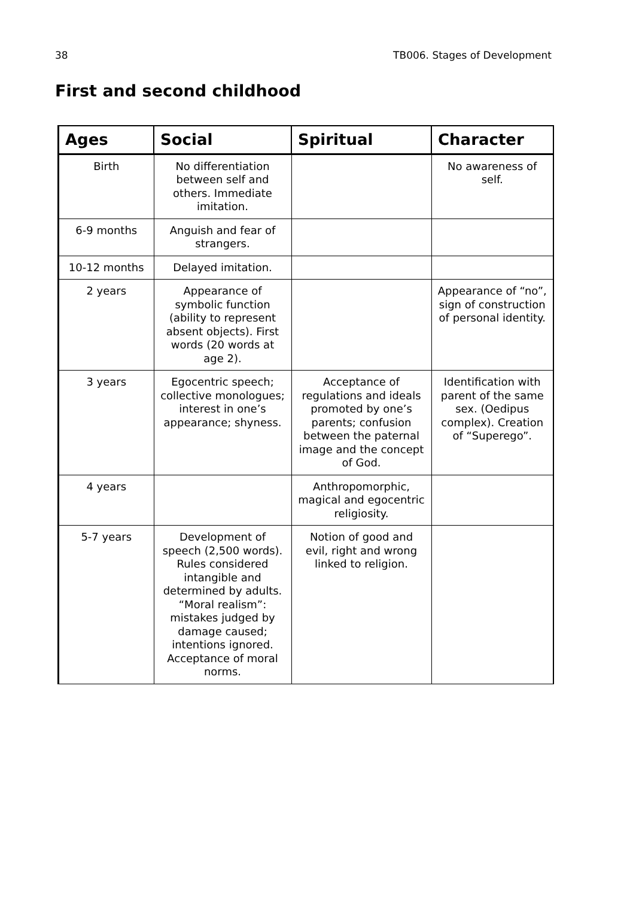38 TB006. Stages of Development
First and second childhood
| Ages | Social | Spiritual | Character |
| --- | --- | --- | --- |
| Birth | No differentiation between self and others. Immediate imitation. | | No awareness of self. |
| 6-9 months | Anguish and fear of strangers. | | |
| 10-12 months | Delayed imitation. | | |
| 2 years | Appearance of symbolic function (ability to represent absent objects). First words (20 words at age 2). | | Appearance of “no”, sign of construction of personal identity. |
| 3 years | Egocentric speech; collective monologues; interest in one’s appearance; shyness. | Acceptance of regulations and ideals promoted by one’s parents; confusion between the paternal image and the concept of God. | Identification with parent of the same sex. (Oedipus complex). Creation of “Superego”. |
| 4 years | | Anthropomorphic, magical and egocentric religiosity. | |
| 5-7 years | Development of speech (2,500 words). Rules considered intangible and determined by adults. “Moral realism”: mistakes judged by damage caused; intentions ignored. Acceptance of moral norms. | Notion of good and evil, right and wrong linked to religion. | |